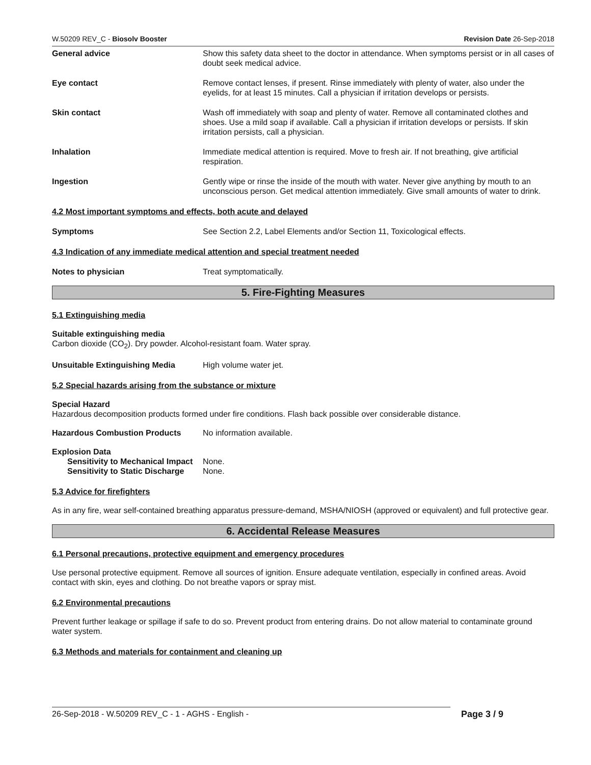W.50209 REV_C - Biosolv Booster Revision Date 26-Sep-2018
General advice Show this safety data sheet to the doctor in attendance. When symptoms persist or in all cases of doubt seek medical advice.
Eye contact Remove contact lenses, if present. Rinse immediately with plenty of water, also under the eyelids, for at least 15 minutes. Call a physician if irritation develops or persists.
Skin contact Wash off immediately with soap and plenty of water. Remove all contaminated clothes and shoes. Use a mild soap if available. Call a physician if irritation develops or persists. If skin irritation persists, call a physician.
Inhalation Immediate medical attention is required. Move to fresh air. If not breathing, give artificial respiration.
Ingestion Gently wipe or rinse the inside of the mouth with water. Never give anything by mouth to an unconscious person. Get medical attention immediately. Give small amounts of water to drink.
4.2 Most important symptoms and effects, both acute and delayed
Symptoms See Section 2.2, Label Elements and/or Section 11, Toxicological effects.
4.3 Indication of any immediate medical attention and special treatment needed
Notes to physician Treat symptomatically.
5. Fire-Fighting Measures
5.1 Extinguishing media
Suitable extinguishing media
Carbon dioxide (CO<sub>2</sub>). Dry powder. Alcohol-resistant foam. Water spray.
Unsuitable Extinguishing Media High volume water jet.
5.2 Special hazards arising from the substance or mixture
Special Hazard
Hazardous decomposition products formed under fire conditions. Flash back possible over considerable distance.
Hazardous Combustion Products No information available.
Explosion Data
Sensitivity to Mechanical Impact
None.
Sensitivity to Static Discharge
None.
5.3 Advice for firefighters
As in any fire, wear self-contained breathing apparatus pressure-demand, MSHA/NIOSH (approved or equivalent) and full protective gear.
6. Accidental Release Measures
6.1 Personal precautions, protective equipment and emergency procedures
Use personal protective equipment. Remove all sources of ignition. Ensure adequate ventilation, especially in confined areas. Avoid contact with skin, eyes and clothing. Do not breathe vapors or spray mist.
6.2 Environmental precautions
Prevent further leakage or spillage if safe to do so. Prevent product from entering drains. Do not allow material to contaminate ground water system.
6.3 Methods and materials for containment and cleaning up
26-Sep-2018 - W.50209 REV_C - 1 - AGHS - English - Page 3 / 9